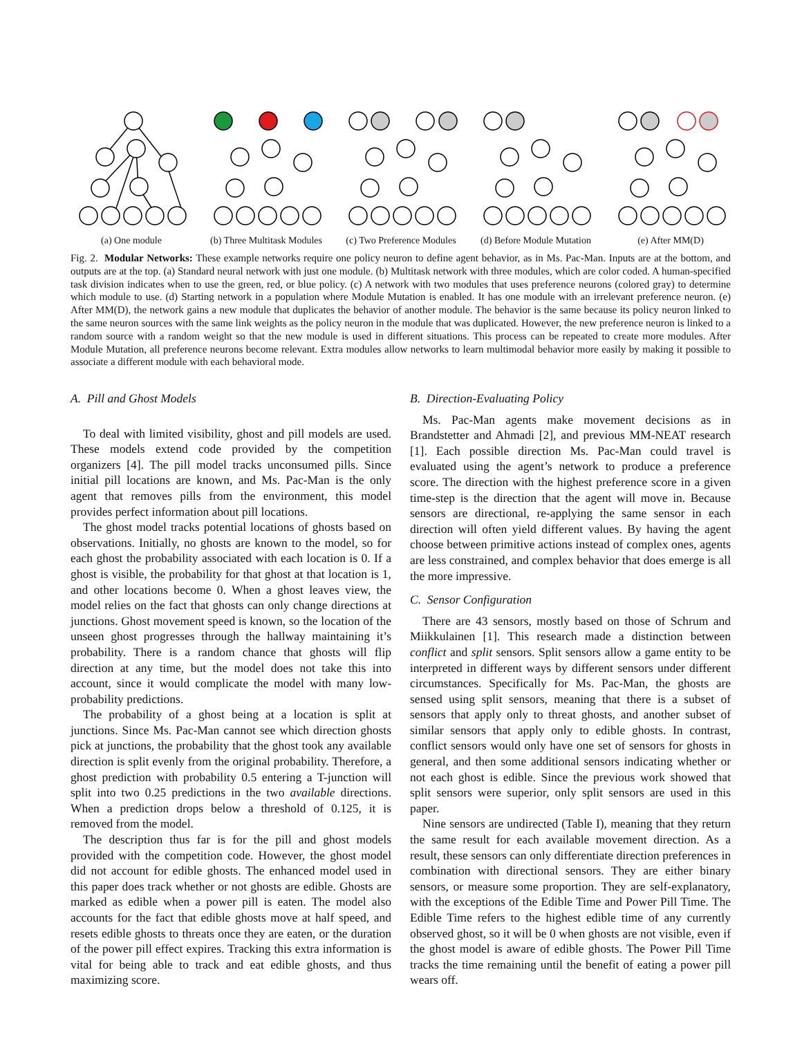(a) One module (b) Three Multitask Modules (c) Two Preference Modules (d) Before Module Mutation (e) After MM(D)
Fig. 2. Modular Networks: These example networks require one policy neuron to define agent behavior, as in Ms. Pac-Man. Inputs are at the bottom, and outputs are at the top. (a) Standard neural network with just one module. (b) Multitask network with three modules, which are color coded. A human-specified task division indicates when to use the green, red, or blue policy. (c) A network with two modules that uses preference neurons (colored gray) to determine which module to use. (d) Starting network in a population where Module Mutation is enabled. It has one module with an irrelevant preference neuron. (e) After MM(D), the network gains a new module that duplicates the behavior of another module. The behavior is the same because its policy neuron linked to the same neuron sources with the same link weights as the policy neuron in the module that was duplicated. However, the new preference neuron is linked to a random source with a random weight so that the new module is used in different situations. This process can be repeated to create more modules. After Module Mutation, all preference neurons become relevant. Extra modules allow networks to learn multimodal behavior more easily by making it possible to associate a different module with each behavioral mode.
A. Pill and Ghost Models
To deal with limited visibility, ghost and pill models are used. These models extend code provided by the competition organizers [4]. The pill model tracks unconsumed pills. Since initial pill locations are known, and Ms. Pac-Man is the only agent that removes pills from the environment, this model provides perfect information about pill locations.
The ghost model tracks potential locations of ghosts based on observations. Initially, no ghosts are known to the model, so for each ghost the probability associated with each location is 0. If a ghost is visible, the probability for that ghost at that location is 1, and other locations become 0. When a ghost leaves view, the model relies on the fact that ghosts can only change directions at junctions. Ghost movement speed is known, so the location of the unseen ghost progresses through the hallway maintaining it’s probability. There is a random chance that ghosts will flip direction at any time, but the model does not take this into account, since it would complicate the model with many low-probability predictions.
The probability of a ghost being at a location is split at junctions. Since Ms. Pac-Man cannot see which direction ghosts pick at junctions, the probability that the ghost took any available direction is split evenly from the original probability. Therefore, a ghost prediction with probability 0.5 entering a T-junction will split into two 0.25 predictions in the two available directions. When a prediction drops below a threshold of 0.125, it is removed from the model.
The description thus far is for the pill and ghost models provided with the competition code. However, the ghost model did not account for edible ghosts. The enhanced model used in this paper does track whether or not ghosts are edible. Ghosts are marked as edible when a power pill is eaten. The model also accounts for the fact that edible ghosts move at half speed, and resets edible ghosts to threats once they are eaten, or the duration of the power pill effect expires. Tracking this extra information is vital for being able to track and eat edible ghosts, and thus maximizing score.
B. Direction-Evaluating Policy
Ms. Pac-Man agents make movement decisions as in Brandstetter and Ahmadi [2], and previous MM-NEAT research [1]. Each possible direction Ms. Pac-Man could travel is evaluated using the agent’s network to produce a preference score. The direction with the highest preference score in a given time-step is the direction that the agent will move in. Because sensors are directional, re-applying the same sensor in each direction will often yield different values. By having the agent choose between primitive actions instead of complex ones, agents are less constrained, and complex behavior that does emerge is all the more impressive.
C. Sensor Configuration
There are 43 sensors, mostly based on those of Schrum and Miikkulainen [1]. This research made a distinction between conflict and split sensors. Split sensors allow a game entity to be interpreted in different ways by different sensors under different circumstances. Specifically for Ms. Pac-Man, the ghosts are sensed using split sensors, meaning that there is a subset of sensors that apply only to threat ghosts, and another subset of similar sensors that apply only to edible ghosts. In contrast, conflict sensors would only have one set of sensors for ghosts in general, and then some additional sensors indicating whether or not each ghost is edible. Since the previous work showed that split sensors were superior, only split sensors are used in this paper.
Nine sensors are undirected (Table I), meaning that they return the same result for each available movement direction. As a result, these sensors can only differentiate direction preferences in combination with directional sensors. They are either binary sensors, or measure some proportion. They are self-explanatory, with the exceptions of the Edible Time and Power Pill Time. The Edible Time refers to the highest edible time of any currently observed ghost, so it will be 0 when ghosts are not visible, even if the ghost model is aware of edible ghosts. The Power Pill Time tracks the time remaining until the benefit of eating a power pill wears off.